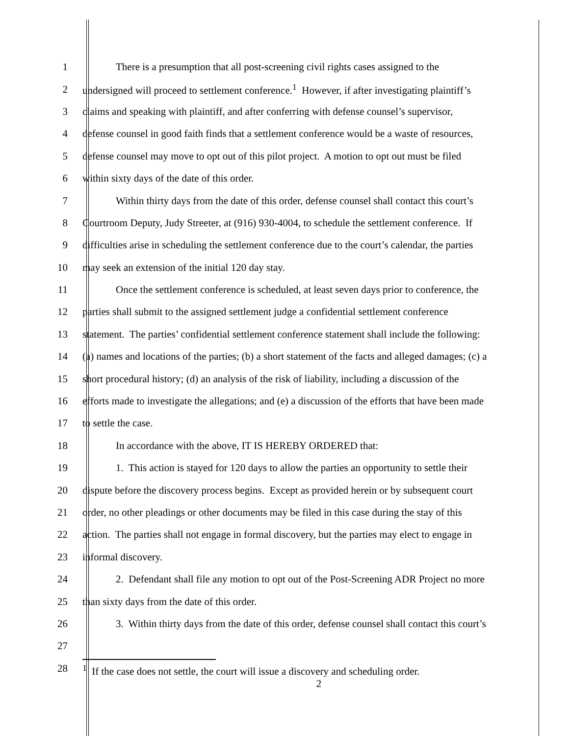1 There is a presumption that all post-screening civil rights cases assigned to the
2 undersigned will proceed to settlement conference.<sup>1</sup> However, if after investigating plaintiff’s
3 claims and speaking with plaintiff, and after conferring with defense counsel’s supervisor,
4 defense counsel in good faith finds that a settlement conference would be a waste of resources,
5 defense counsel may move to opt out of this pilot project. A motion to opt out must be filed
6 within sixty days of the date of this order.
7 Within thirty days from the date of this order, defense counsel shall contact this court’s
8 Courtroom Deputy, Judy Streeter, at (916) 930-4004, to schedule the settlement conference. If
9 difficulties arise in scheduling the settlement conference due to the court’s calendar, the parties
10 may seek an extension of the initial 120 day stay.
11 Once the settlement conference is scheduled, at least seven days prior to conference, the
12 parties shall submit to the assigned settlement judge a confidential settlement conference
13 statement. The parties’ confidential settlement conference statement shall include the following:
14 (a) names and locations of the parties; (b) a short statement of the facts and alleged damages; (c) a
15 short procedural history; (d) an analysis of the risk of liability, including a discussion of the
16 efforts made to investigate the allegations; and (e) a discussion of the efforts that have been made
17 to settle the case.
18 In accordance with the above, IT IS HEREBY ORDERED that:
19 1. This action is stayed for 120 days to allow the parties an opportunity to settle their
20 dispute before the discovery process begins. Except as provided herein or by subsequent court
21 order, no other pleadings or other documents may be filed in this case during the stay of this
22 action. The parties shall not engage in formal discovery, but the parties may elect to engage in
23 informal discovery.
24 2. Defendant shall file any motion to opt out of the Post-Screening ADR Project no more
25 than sixty days from the date of this order.
26 3. Within thirty days from the date of this order, defense counsel shall contact this court’s
27
28
<sup>1</sup> If the case does not settle, the court will issue a discovery and scheduling order.
2